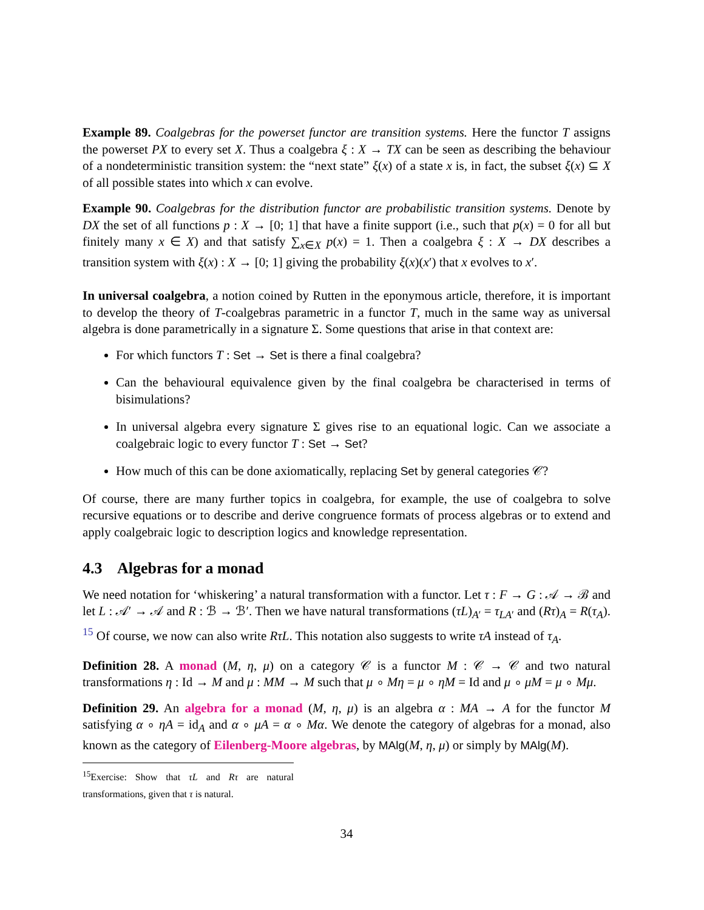Example 89. Coalgebras for the powerset functor are transition systems. Here the functor T assigns the powerset PX to every set X. Thus a coalgebra ξ : X → TX can be seen as describing the behaviour of a nondeterministic transition system: the “next state” ξ(x) of a state x is, in fact, the subset ξ(x) ⊆ X of all possible states into which x can evolve.
Example 90. Coalgebras for the distribution functor are probabilistic transition systems. Denote by DX the set of all functions p : X → [0; 1] that have a finite support (i.e., such that p(x) = 0 for all but finitely many x ∈ X) and that satisfy ∑<sub>x∈X</sub> p(x) = 1. Then a coalgebra ξ : X → DX describes a transition system with ξ(x) : X → [0; 1] giving the probability ξ(x)(x′) that x evolves to x′.
In universal coalgebra, a notion coined by Rutten in the eponymous article, therefore, it is important to develop the theory of T-coalgebras parametric in a functor T, much in the same way as universal algebra is done parametrically in a signature Σ. Some questions that arise in that context are:
For which functors T : Set → Set is there a final coalgebra?
Can the behavioural equivalence given by the final coalgebra be characterised in terms of bisimulations?
In universal algebra every signature Σ gives rise to an equational logic. Can we associate a coalgebraic logic to every functor T : Set → Set?
How much of this can be done axiomatically, replacing Set by general categories 𝒞?
Of course, there are many further topics in coalgebra, for example, the use of coalgebra to solve recursive equations or to describe and derive congruence formats of process algebras or to extend and apply coalgebraic logic to description logics and knowledge representation.
4.3 Algebras for a monad
We need notation for ‘whiskering’ a natural transformation with a functor. Let τ : F → G : 𝒜 → ℬ and let L : 𝒜′ → 𝒜 and R : ℬ → ℬ′. Then we have natural transformations (τL)<sub>A′</sub> = τ<sub>LA′</sub> and (Rτ)<sub>A</sub> = R(τ<sub>A</sub>). <sup>15</sup> Of course, we now can also write RτL. This notation also suggests to write τA instead of τ<sub>A</sub>.
Definition 28. A monad (M, η, μ) on a category 𝒞 is a functor M : 𝒞 → 𝒞 and two natural transformations η : Id → M and μ : MM → M such that μ ∘ Mη = μ ∘ ηM = Id and μ ∘ μM = μ ∘ Mμ.
Definition 29. An algebra for a monad (M, η, μ) is an algebra α : MA → A for the functor M satisfying α ∘ ηA = id<sub>A</sub> and α ∘ μA = α ∘ Mα. We denote the category of algebras for a monad, also known as the category of Eilenberg-Moore algebras, by MAlg(M, η, μ) or simply by MAlg(M).
<sup>15</sup> Exercise: Show that τL and Rτ are natural transformations, given that τ is natural.
34